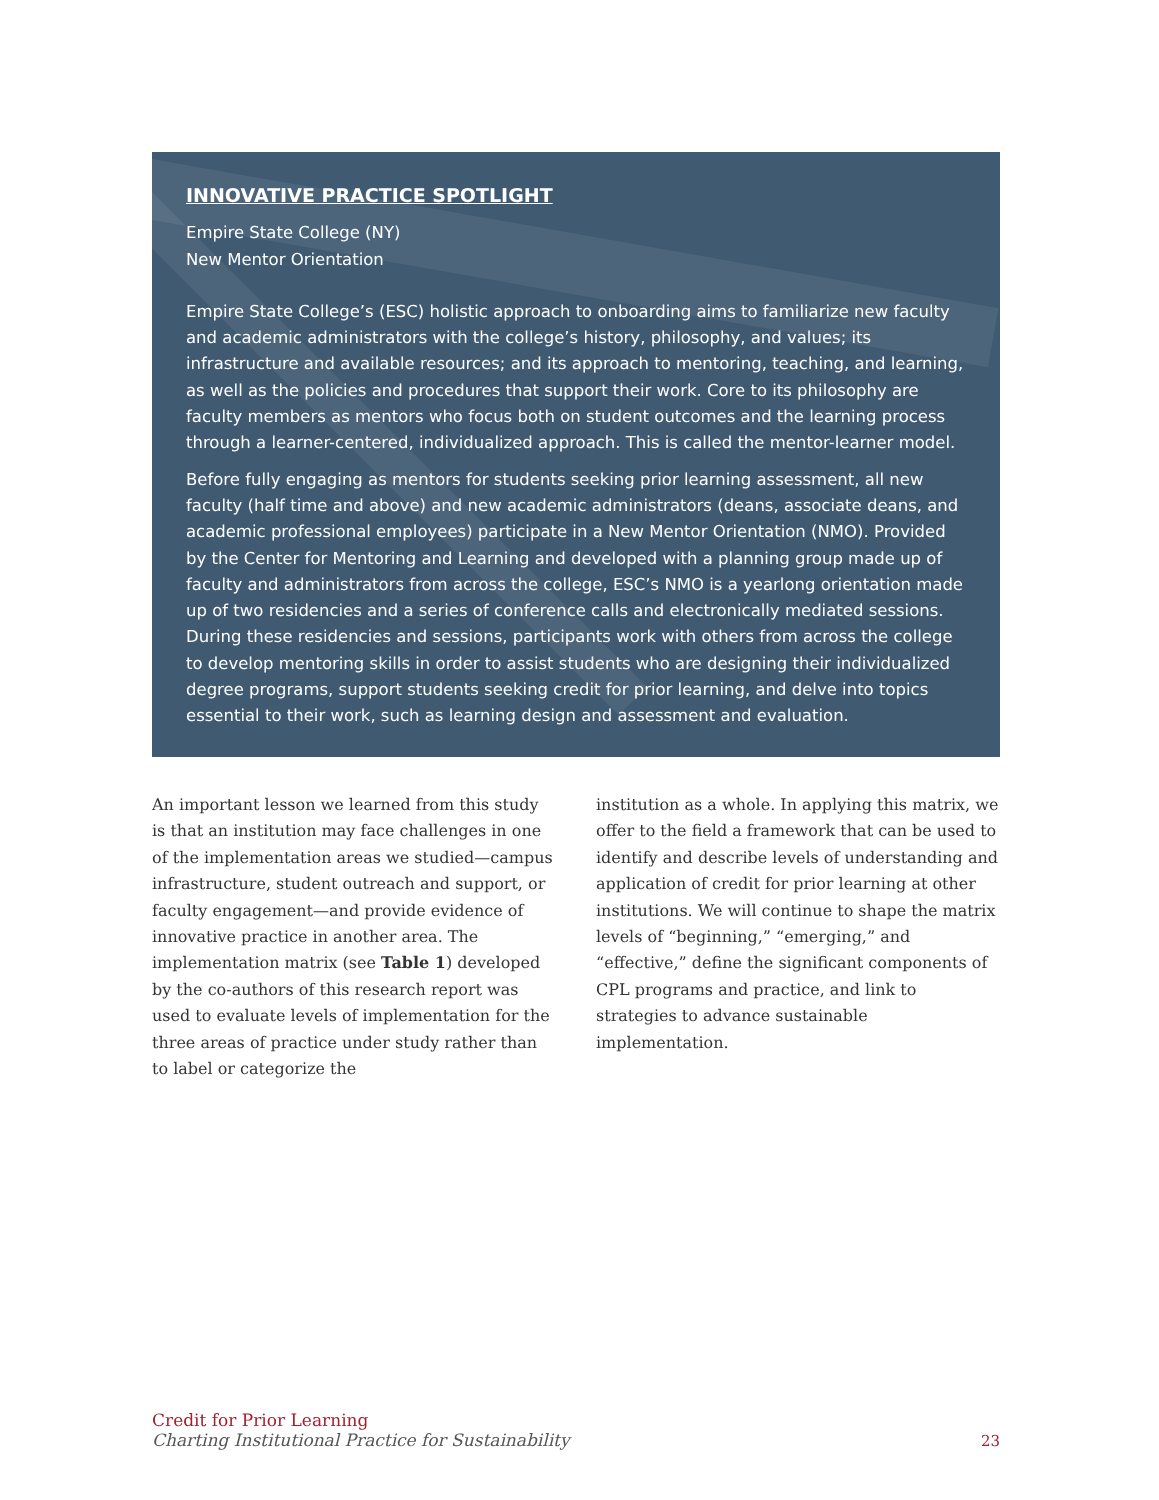INNOVATIVE PRACTICE SPOTLIGHT
Empire State College (NY)
New Mentor Orientation
Empire State College’s (ESC) holistic approach to onboarding aims to familiarize new faculty and academic administrators with the college’s history, philosophy, and values; its infrastructure and available resources; and its approach to mentoring, teaching, and learning, as well as the policies and procedures that support their work. Core to its philosophy are faculty members as mentors who focus both on student outcomes and the learning process through a learner-centered, individualized approach. This is called the mentor-learner model.
Before fully engaging as mentors for students seeking prior learning assessment, all new faculty (half time and above) and new academic administrators (deans, associate deans, and academic professional employees) participate in a New Mentor Orientation (NMO). Provided by the Center for Mentoring and Learning and developed with a planning group made up of faculty and administrators from across the college, ESC’s NMO is a yearlong orientation made up of two residencies and a series of conference calls and electronically mediated sessions. During these residencies and sessions, participants work with others from across the college to develop mentoring skills in order to assist students who are designing their individualized degree programs, support students seeking credit for prior learning, and delve into topics essential to their work, such as learning design and assessment and evaluation.
An important lesson we learned from this study is that an institution may face challenges in one of the implementation areas we studied—campus infrastructure, student outreach and support, or faculty engagement—and provide evidence of innovative practice in another area. The implementation matrix (see Table 1) developed by the co-authors of this research report was used to evaluate levels of implementation for the three areas of practice under study rather than to label or categorize the
institution as a whole. In applying this matrix, we offer to the field a framework that can be used to identify and describe levels of understanding and application of credit for prior learning at other institutions. We will continue to shape the matrix levels of “beginning,” “emerging,” and “effective,” define the significant components of CPL programs and practice, and link to strategies to advance sustainable implementation.
Credit for Prior Learning
Charting Institutional Practice for Sustainability
23